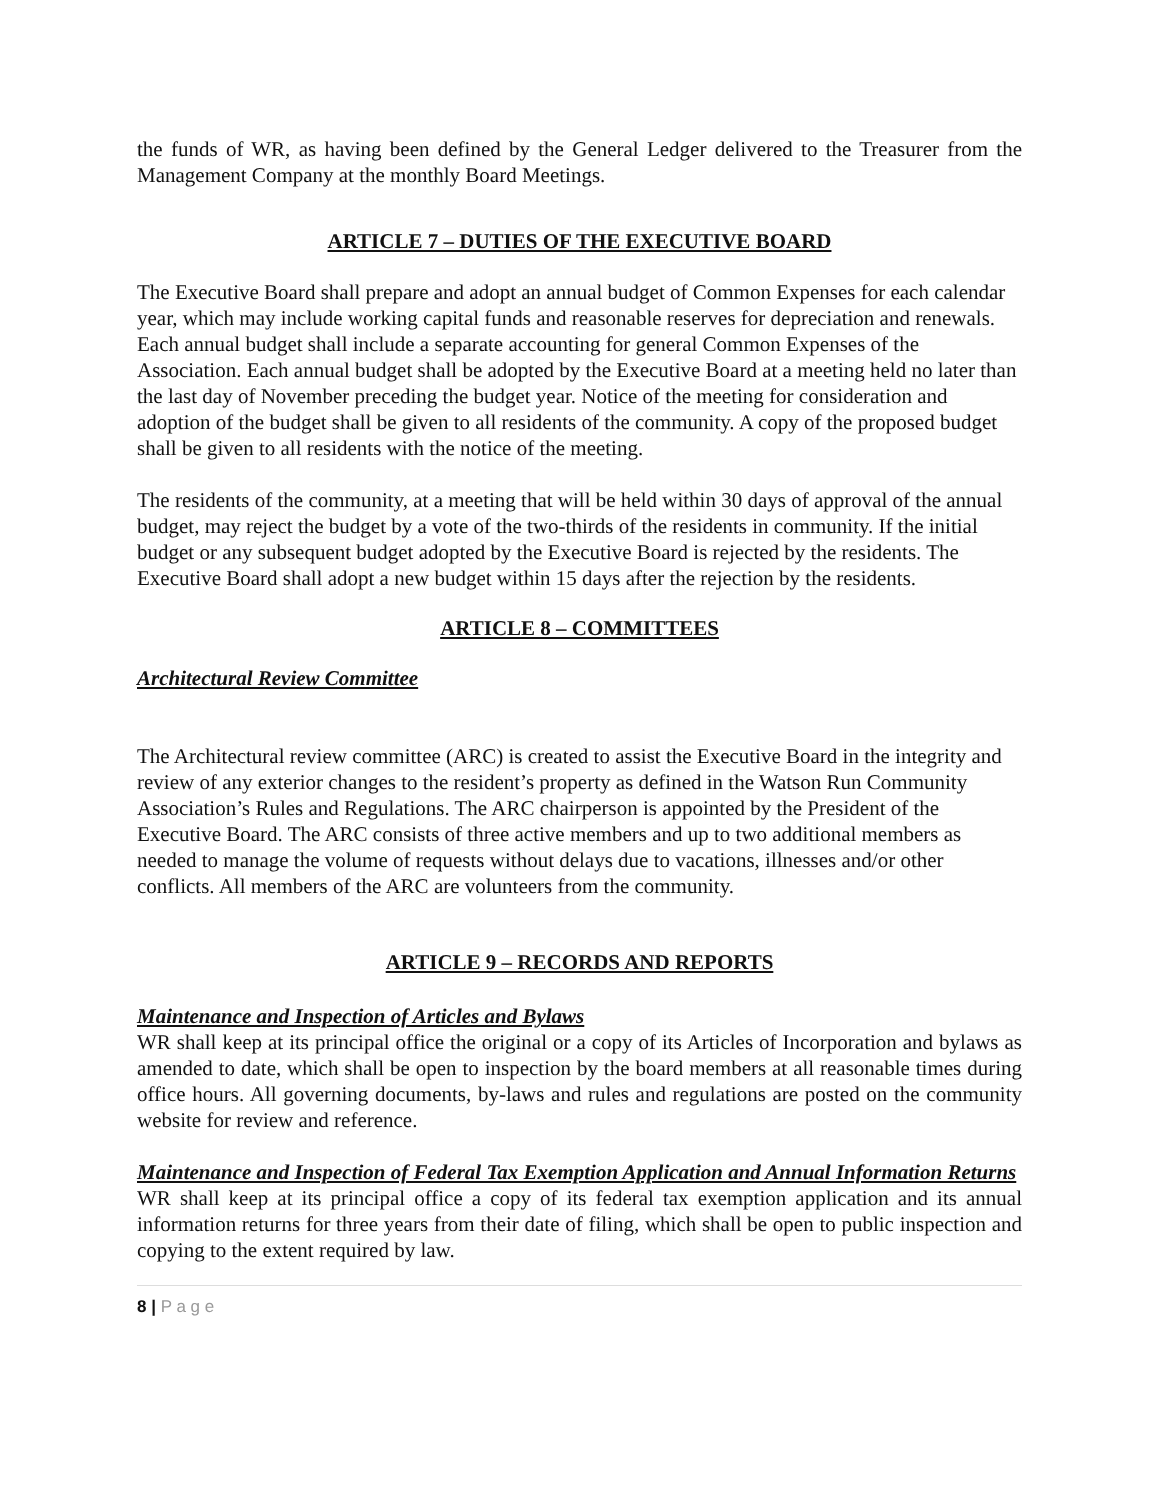the funds of WR, as having been defined by the General Ledger delivered to the Treasurer from the Management Company at the monthly Board Meetings.
ARTICLE 7 – DUTIES OF THE EXECUTIVE BOARD
The Executive Board shall prepare and adopt an annual budget of Common Expenses for each calendar year, which may include working capital funds and reasonable reserves for depreciation and renewals. Each annual budget shall include a separate accounting for general Common Expenses of the Association. Each annual budget shall be adopted by the Executive Board at a meeting held no later than the last day of November preceding the budget year. Notice of the meeting for consideration and adoption of the budget shall be given to all residents of the community. A copy of the proposed budget shall be given to all residents with the notice of the meeting.
The residents of the community, at a meeting that will be held within 30 days of approval of the annual budget, may reject the budget by a vote of the two-thirds of the residents in community. If the initial budget or any subsequent budget adopted by the Executive Board is rejected by the residents. The Executive Board shall adopt a new budget within 15 days after the rejection by the residents.
ARTICLE 8 – COMMITTEES
Architectural Review Committee
The Architectural review committee (ARC) is created to assist the Executive Board in the integrity and review of any exterior changes to the resident’s property as defined in the Watson Run Community Association’s Rules and Regulations. The ARC chairperson is appointed by the President of the Executive Board. The ARC consists of three active members and up to two additional members as needed to manage the volume of requests without delays due to vacations, illnesses and/or other conflicts. All members of the ARC are volunteers from the community.
ARTICLE 9 – RECORDS AND REPORTS
Maintenance and Inspection of Articles and Bylaws
WR shall keep at its principal office the original or a copy of its Articles of Incorporation and bylaws as amended to date, which shall be open to inspection by the board members at all reasonable times during office hours. All governing documents, by-laws and rules and regulations are posted on the community website for review and reference.
Maintenance and Inspection of Federal Tax Exemption Application and Annual Information Returns
WR shall keep at its principal office a copy of its federal tax exemption application and its annual information returns for three years from their date of filing, which shall be open to public inspection and copying to the extent required by law.
8 | P a g e